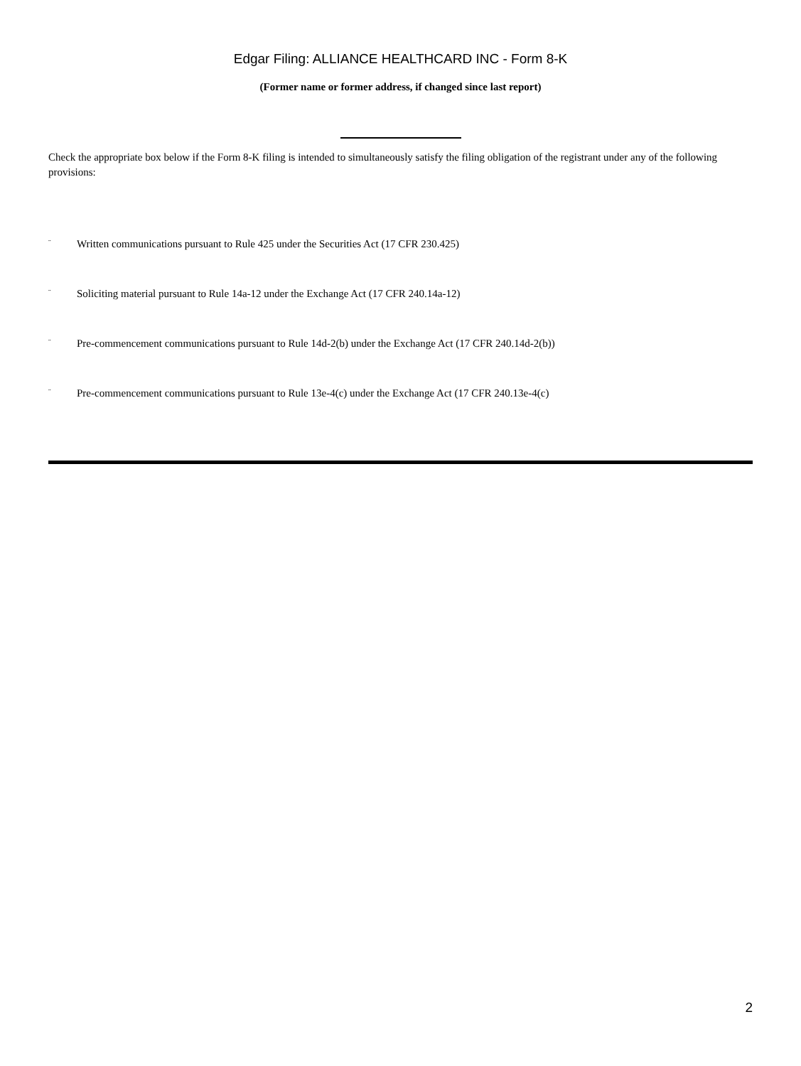Edgar Filing: ALLIANCE HEALTHCARD INC - Form 8-K
(Former name or former address, if changed since last report)
Check the appropriate box below if the Form 8-K filing is intended to simultaneously satisfy the filing obligation of the registrant under any of the following provisions:
¨ Written communications pursuant to Rule 425 under the Securities Act (17 CFR 230.425)
¨ Soliciting material pursuant to Rule 14a-12 under the Exchange Act (17 CFR 240.14a-12)
¨ Pre-commencement communications pursuant to Rule 14d-2(b) under the Exchange Act (17 CFR 240.14d-2(b))
¨ Pre-commencement communications pursuant to Rule 13e-4(c) under the Exchange Act (17 CFR 240.13e-4(c)
2